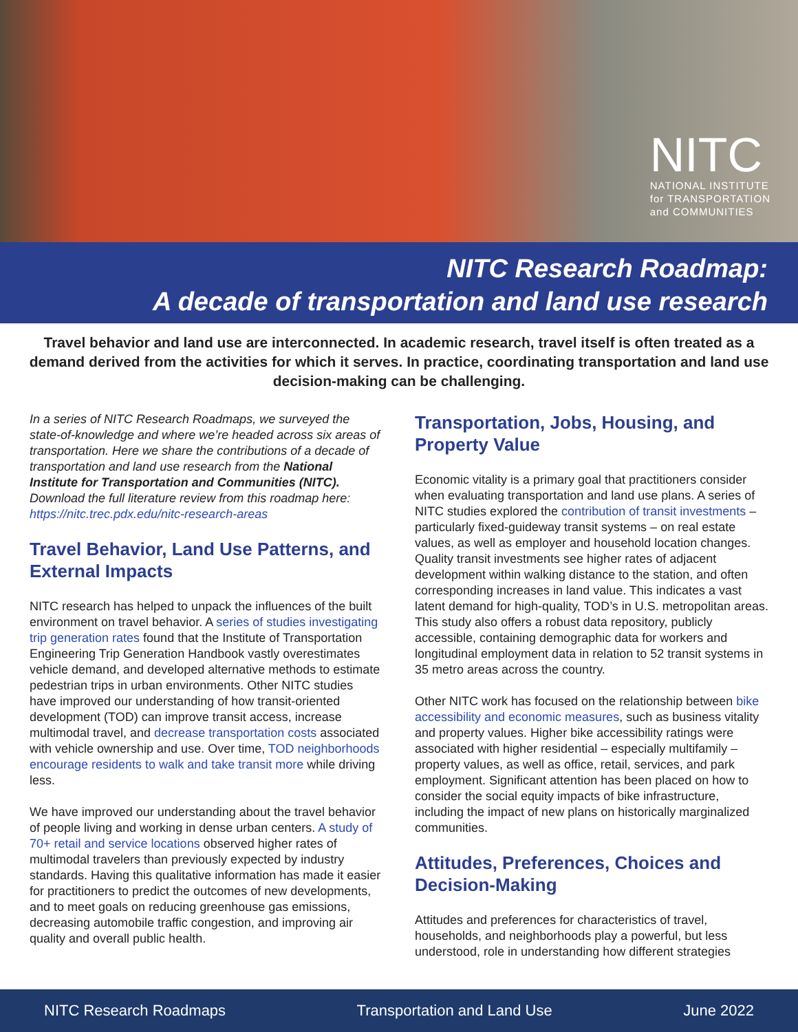NITC
NATIONAL INSTITUTE
for TRANSPORTATION
and COMMUNITIES
NITC Research Roadmap:
A decade of transportation and land use research
Travel behavior and land use are interconnected. In academic research, travel itself is often treated as a demand derived from the activities for which it serves. In practice, coordinating transportation and land use decision-making can be challenging.
In a series of NITC Research Roadmaps, we surveyed the state-of-knowledge and where we’re headed across six areas of transportation. Here we share the contributions of a decade of transportation and land use research from the National Institute for Transportation and Communities (NITC). Download the full literature review from this roadmap here: https://nitc.trec.pdx.edu/nitc-research-areas
Travel Behavior, Land Use Patterns, and External Impacts
NITC research has helped to unpack the influences of the built environment on travel behavior. A series of studies investigating trip generation rates found that the Institute of Transportation Engineering Trip Generation Handbook vastly overestimates vehicle demand, and developed alternative methods to estimate pedestrian trips in urban environments. Other NITC studies have improved our understanding of how transit-oriented development (TOD) can improve transit access, increase multimodal travel, and decrease transportation costs associated with vehicle ownership and use. Over time, TOD neighborhoods encourage residents to walk and take transit more while driving less.
We have improved our understanding about the travel behavior of people living and working in dense urban centers. A study of 70+ retail and service locations observed higher rates of multimodal travelers than previously expected by industry standards. Having this qualitative information has made it easier for practitioners to predict the outcomes of new developments, and to meet goals on reducing greenhouse gas emissions, decreasing automobile traffic congestion, and improving air quality and overall public health.
Transportation, Jobs, Housing, and Property Value
Economic vitality is a primary goal that practitioners consider when evaluating transportation and land use plans. A series of NITC studies explored the contribution of transit investments – particularly fixed-guideway transit systems – on real estate values, as well as employer and household location changes. Quality transit investments see higher rates of adjacent development within walking distance to the station, and often corresponding increases in land value. This indicates a vast latent demand for high-quality, TOD’s in U.S. metropolitan areas. This study also offers a robust data repository, publicly accessible, containing demographic data for workers and longitudinal employment data in relation to 52 transit systems in 35 metro areas across the country.
Other NITC work has focused on the relationship between bike accessibility and economic measures, such as business vitality and property values. Higher bike accessibility ratings were associated with higher residential – especially multifamily – property values, as well as office, retail, services, and park employment. Significant attention has been placed on how to consider the social equity impacts of bike infrastructure, including the impact of new plans on historically marginalized communities.
Attitudes, Preferences, Choices and Decision-Making
Attitudes and preferences for characteristics of travel, households, and neighborhoods play a powerful, but less understood, role in understanding how different strategies
NITC Research Roadmaps Transportation and Land Use June 2022